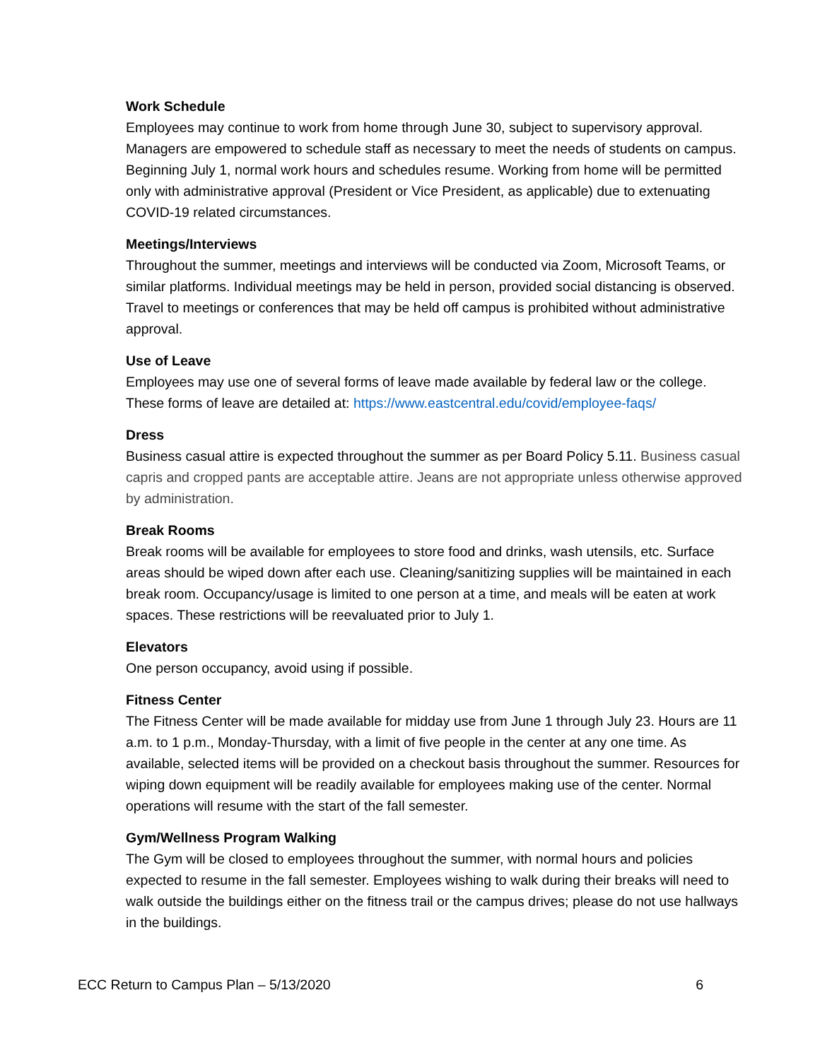Work Schedule
Employees may continue to work from home through June 30, subject to supervisory approval. Managers are empowered to schedule staff as necessary to meet the needs of students on campus. Beginning July 1, normal work hours and schedules resume. Working from home will be permitted only with administrative approval (President or Vice President, as applicable) due to extenuating COVID-19 related circumstances.
Meetings/Interviews
Throughout the summer, meetings and interviews will be conducted via Zoom, Microsoft Teams, or similar platforms. Individual meetings may be held in person, provided social distancing is observed. Travel to meetings or conferences that may be held off campus is prohibited without administrative approval.
Use of Leave
Employees may use one of several forms of leave made available by federal law or the college. These forms of leave are detailed at: https://www.eastcentral.edu/covid/employee-faqs/
Dress
Business casual attire is expected throughout the summer as per Board Policy 5.11. Business casual capris and cropped pants are acceptable attire. Jeans are not appropriate unless otherwise approved by administration.
Break Rooms
Break rooms will be available for employees to store food and drinks, wash utensils, etc. Surface areas should be wiped down after each use. Cleaning/sanitizing supplies will be maintained in each break room. Occupancy/usage is limited to one person at a time, and meals will be eaten at work spaces. These restrictions will be reevaluated prior to July 1.
Elevators
One person occupancy, avoid using if possible.
Fitness Center
The Fitness Center will be made available for midday use from June 1 through July 23. Hours are 11 a.m. to 1 p.m., Monday-Thursday, with a limit of five people in the center at any one time. As available, selected items will be provided on a checkout basis throughout the summer. Resources for wiping down equipment will be readily available for employees making use of the center. Normal operations will resume with the start of the fall semester.
Gym/Wellness Program Walking
The Gym will be closed to employees throughout the summer, with normal hours and policies expected to resume in the fall semester. Employees wishing to walk during their breaks will need to walk outside the buildings either on the fitness trail or the campus drives; please do not use hallways in the buildings.
ECC Return to Campus Plan – 5/13/2020 6